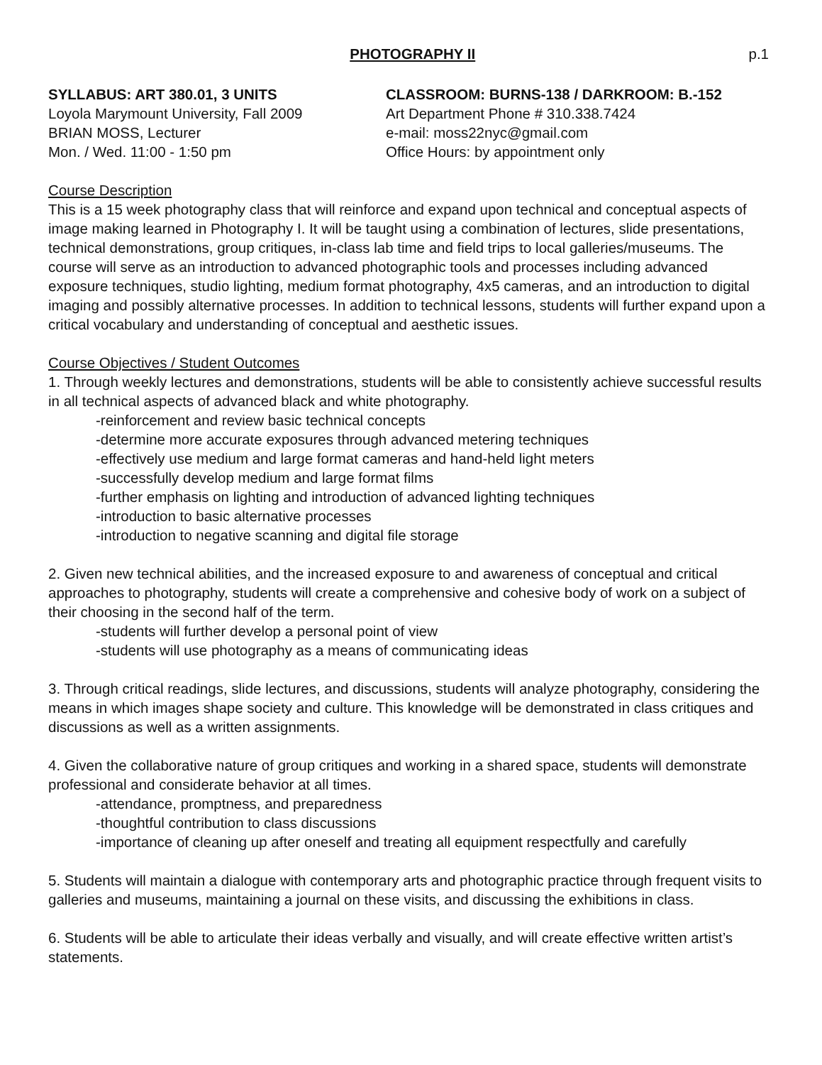PHOTOGRAPHY II p.1
SYLLABUS: ART 380.01, 3 UNITS
Loyola Marymount University, Fall 2009
BRIAN MOSS, Lecturer
Mon. / Wed. 11:00 - 1:50 pm
CLASSROOM: BURNS-138 / DARKROOM: B.-152
Art Department Phone # 310.338.7424
e-mail: moss22nyc@gmail.com
Office Hours: by appointment only
Course Description
This is a 15 week photography class that will reinforce and expand upon technical and conceptual aspects of image making learned in Photography I. It will be taught using a combination of lectures, slide presentations, technical demonstrations, group critiques, in-class lab time and field trips to local galleries/museums. The course will serve as an introduction to advanced photographic tools and processes including advanced exposure techniques, studio lighting, medium format photography, 4x5 cameras, and an introduction to digital imaging and possibly alternative processes. In addition to technical lessons, students will further expand upon a critical vocabulary and understanding of conceptual and aesthetic issues.
Course Objectives / Student Outcomes
1. Through weekly lectures and demonstrations, students will be able to consistently achieve successful results in all technical aspects of advanced black and white photography.
-reinforcement and review basic technical concepts
-determine more accurate exposures through advanced metering techniques
-effectively use medium and large format cameras and hand-held light meters
-successfully develop medium and large format films
-further emphasis on lighting and introduction of advanced lighting techniques
-introduction to basic alternative processes
-introduction to negative scanning and digital file storage
2. Given new technical abilities, and the increased exposure to and awareness of conceptual and critical approaches to photography, students will create a comprehensive and cohesive body of work on a subject of their choosing in the second half of the term.
-students will further develop a personal point of view
-students will use photography as a means of communicating ideas
3. Through critical readings, slide lectures, and discussions, students will analyze photography, considering the means in which images shape society and culture. This knowledge will be demonstrated in class critiques and discussions as well as a written assignments.
4. Given the collaborative nature of group critiques and working in a shared space, students will demonstrate professional and considerate behavior at all times.
-attendance, promptness, and preparedness
-thoughtful contribution to class discussions
-importance of cleaning up after oneself and treating all equipment respectfully and carefully
5. Students will maintain a dialogue with contemporary arts and photographic practice through frequent visits to galleries and museums, maintaining a journal on these visits, and discussing the exhibitions in class.
6. Students will be able to articulate their ideas verbally and visually, and will create effective written artist’s statements.